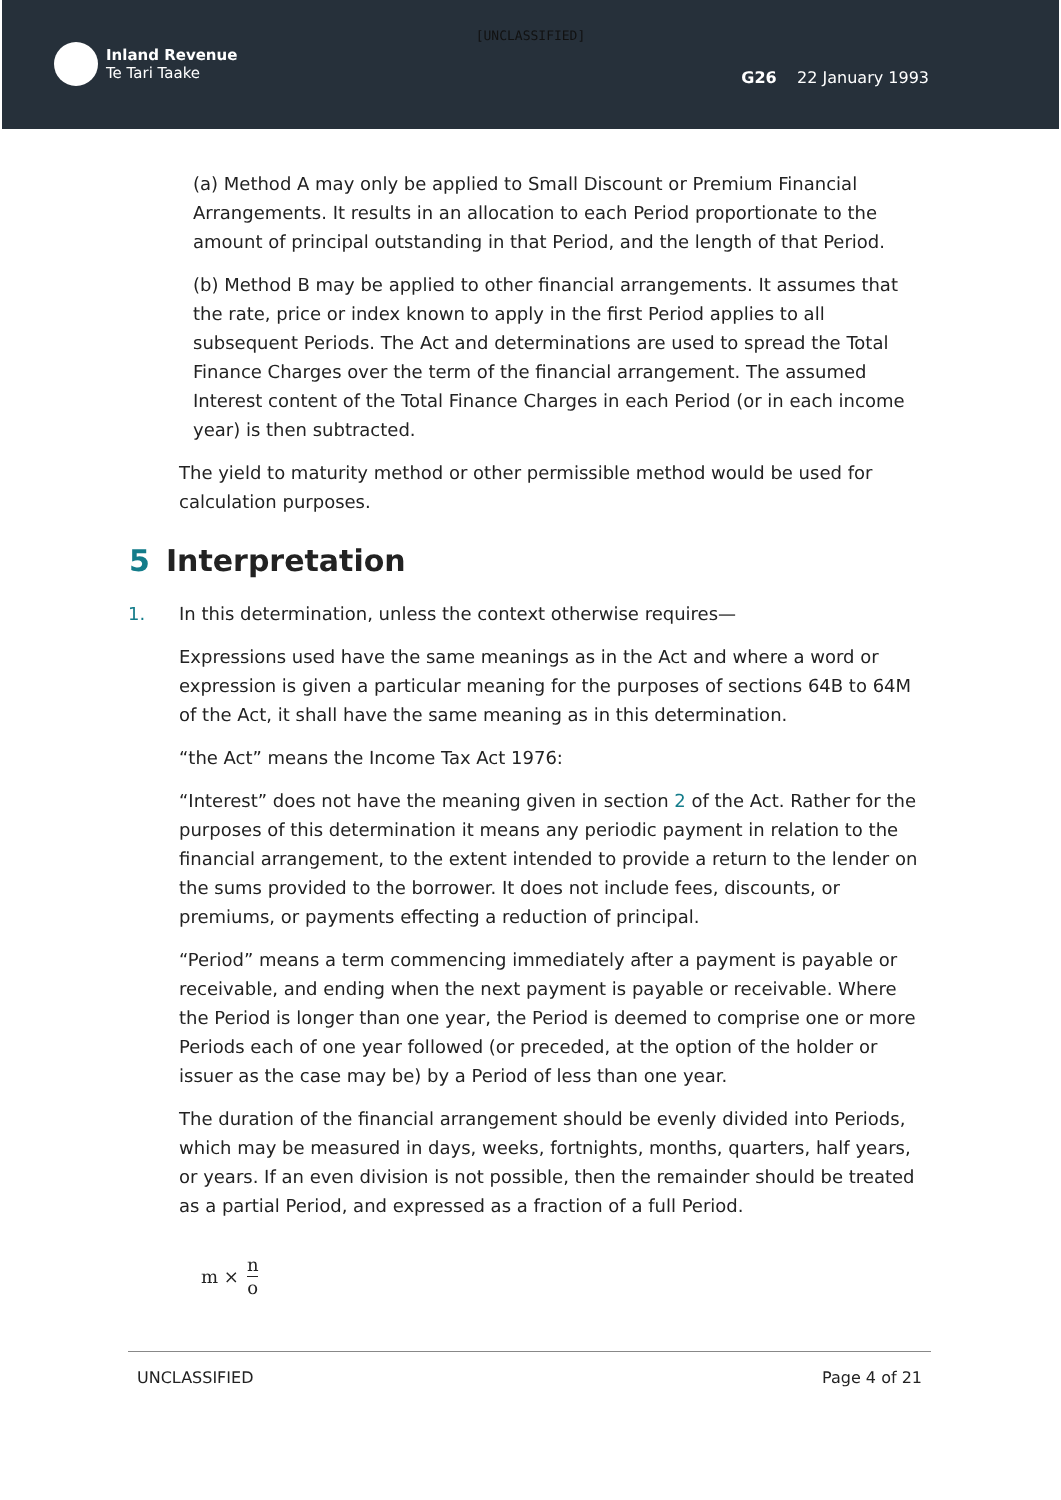[UNCLASSIFIED]
Inland Revenue
Te Tari Taake
G26 22 January 1993
(a) Method A may only be applied to Small Discount or Premium Financial Arrangements. It results in an allocation to each Period proportionate to the amount of principal outstanding in that Period, and the length of that Period.
(b) Method B may be applied to other financial arrangements. It assumes that the rate, price or index known to apply in the first Period applies to all subsequent Periods. The Act and determinations are used to spread the Total Finance Charges over the term of the financial arrangement. The assumed Interest content of the Total Finance Charges in each Period (or in each income year) is then subtracted.
The yield to maturity method or other permissible method would be used for calculation purposes.
5 Interpretation
1. In this determination, unless the context otherwise requires—
Expressions used have the same meanings as in the Act and where a word or expression is given a particular meaning for the purposes of sections 64B to 64M of the Act, it shall have the same meaning as in this determination.
“the Act” means the Income Tax Act 1976:
“Interest” does not have the meaning given in section 2 of the Act. Rather for the purposes of this determination it means any periodic payment in relation to the financial arrangement, to the extent intended to provide a return to the lender on the sums provided to the borrower. It does not include fees, discounts, or premiums, or payments effecting a reduction of principal.
“Period” means a term commencing immediately after a payment is payable or receivable, and ending when the next payment is payable or receivable. Where the Period is longer than one year, the Period is deemed to comprise one or more Periods each of one year followed (or preceded, at the option of the holder or issuer as the case may be) by a Period of less than one year.
The duration of the financial arrangement should be evenly divided into Periods, which may be measured in days, weeks, fortnights, months, quarters, half years, or years. If an even division is not possible, then the remainder should be treated as a partial Period, and expressed as a fraction of a full Period.
m × n o
UNCLASSIFIED Page 4 of 21